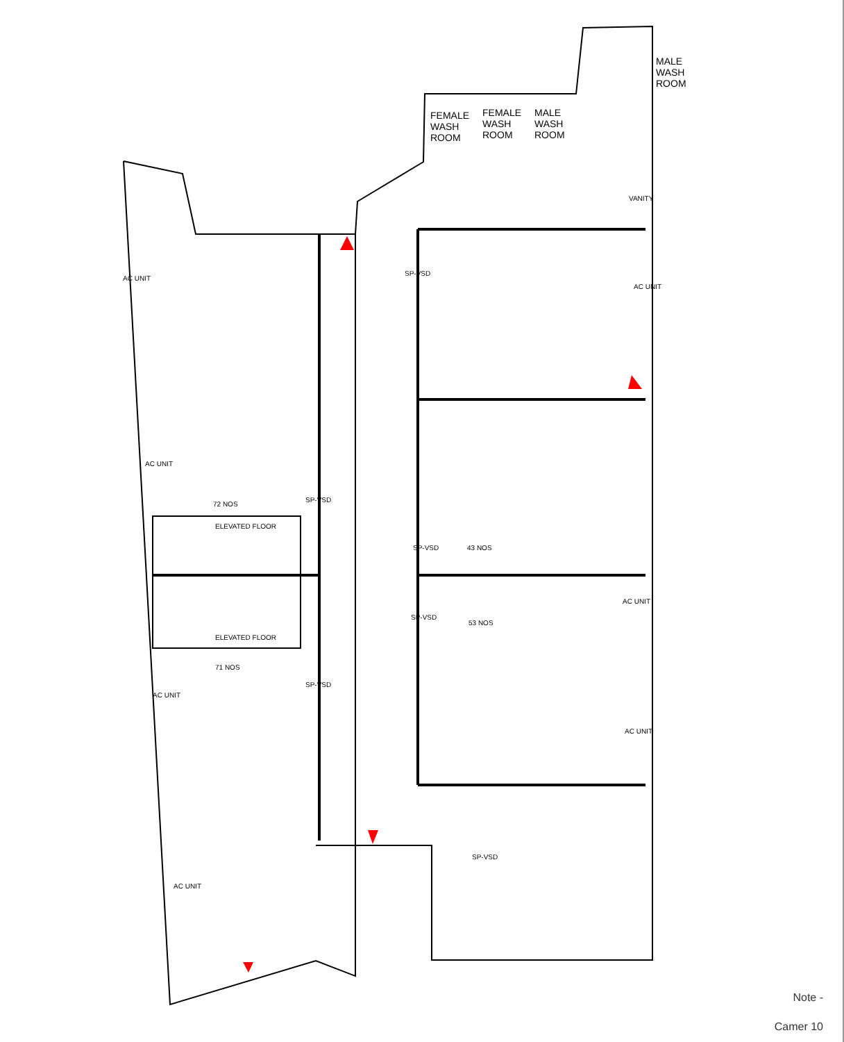MALE
WASH
ROOM
FEMALE
WASH
ROOM
FEMALE
WASH
ROOM
MALE
WASH
ROOM
VANITY
AC UNIT
SP-VSD
AC UNIT
AC UNIT
SP-VSD
72 NOS
ELEVATED FLOOR
SP-VSD 43 NOS
AC UNIT
SP-VSD
53 NOS
ELEVATED FLOOR
71 NOS
SP-VSD
AC UNIT
AC UNIT
SP-VSD
AC UNIT
Note -
Camer 10